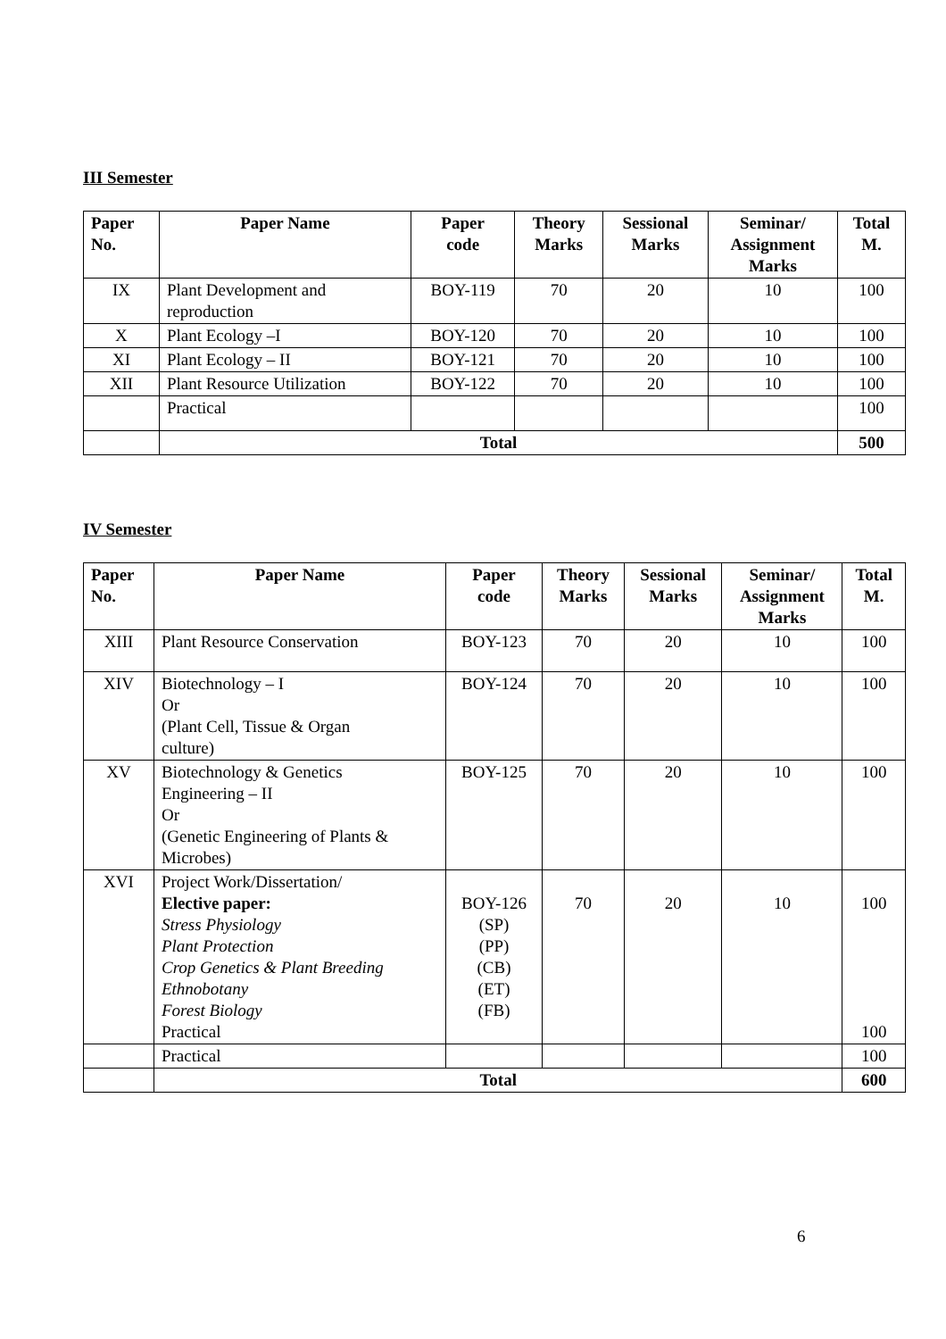III Semester
| Paper No. | Paper Name | Paper code | Theory Marks | Sessional Marks | Seminar/ Assignment Marks | Total M. |
| --- | --- | --- | --- | --- | --- | --- |
| IX | Plant Development and reproduction | BOY-119 | 70 | 20 | 10 | 100 |
| X | Plant Ecology –I | BOY-120 | 70 | 20 | 10 | 100 |
| XI | Plant Ecology – II | BOY-121 | 70 | 20 | 10 | 100 |
| XII | Plant Resource Utilization | BOY-122 | 70 | 20 | 10 | 100 |
| | Practical | | | | | 100 |
| | Total | | | | | 500 |
IV Semester
| Paper No. | Paper Name | Paper code | Theory Marks | Sessional Marks | Seminar/ Assignment Marks | Total M. |
| --- | --- | --- | --- | --- | --- | --- |
| XIII | Plant Resource Conservation | BOY-123 | 70 | 20 | 10 | 100 |
| XIV | Biotechnology – I Or (Plant Cell, Tissue & Organ culture) | BOY-124 | 70 | 20 | 10 | 100 |
| XV | Biotechnology & Genetics Engineering – II Or (Genetic Engineering of Plants & Microbes) | BOY-125 | 70 | 20 | 10 | 100 |
| XVI | Project Work/Dissertation/ Elective paper: Stress Physiology Plant Protection Crop Genetics & Plant Breeding Ethnobotany Forest Biology Practical | BOY-126 (SP) (PP) (CB) (ET) (FB) | 70 | 20 | 10 | 100 100 |
| | Practical | | | | | 100 |
| | Total | | | | | 600 |
6